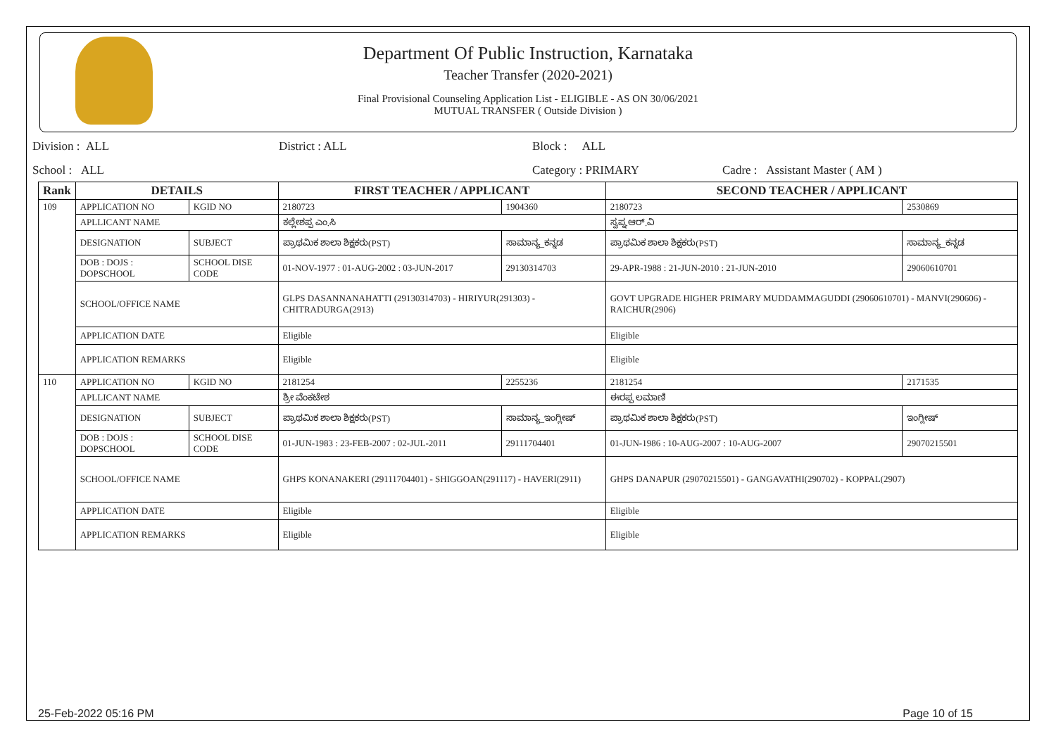Department Of Public Instruction, Karnataka
Teacher Transfer (2020-2021)
Final Provisional Counseling Application List - ELIGIBLE - AS ON 30/06/2021
MUTUAL TRANSFER ( Outside Division )
Division : ALL District : ALL Block : ALL
School : ALL Category : PRIMARY Cadre : Assistant Master ( AM )
| Rank | DETAILS | | FIRST TEACHER / APPLICANT | | SECOND TEACHER / APPLICANT | |
| --- | --- | --- | --- | --- | --- | --- |
| 109 | APPLICATION NO | KGID NO | 2180723 | 1904360 | 2180723 | 2530869 |
| | APLLICANT NAME | | ಕಲ್ಲೇಶಪ್ಪ ಎಂ.ಸಿ | | ಸ್ವಪ್ನ.ಆರ್.ವಿ | |
| | DESIGNATION | SUBJECT | ಪ್ರಾಥಮಿಕ ಶಾಲಾ ಶಿಕ್ಷಕರು(PST) | ಸಾಮಾನ್ಯ_ಕನ್ನಡ | ಪ್ರಾಥಮಿಕ ಶಾಲಾ ಶಿಕ್ಷಕರು(PST) | ಸಾಮಾನ್ಯ_ಕನ್ನಡ |
| | DOB : DOJS : DOPSCHOOL | SCHOOL DISE CODE | 01-NOV-1977 : 01-AUG-2002 : 03-JUN-2017 | 29130314703 | 29-APR-1988 : 21-JUN-2010 : 21-JUN-2010 | 29060610701 |
| | SCHOOL/OFFICE NAME | | GLPS DASANNANAHATTI (29130314703) - HIRIYUR(291303) - CHITRADURGA(2913) | | GOVT UPGRADE HIGHER PRIMARY MUDDAMMAGUDDI (29060610701) - MANVI(290606) - RAICHUR(2906) | |
| | APPLICATION DATE | | Eligible | | Eligible | |
| | APPLICATION REMARKS | | Eligible | | Eligible | |
| 110 | APPLICATION NO | KGID NO | 2181254 | 2255236 | 2181254 | 2171535 |
| | APLLICANT NAME | | ಶ್ರೀ ವೆಂಕಟೇಶ | | ಈರಪ್ಪ ಲಮಾಣಿ | |
| | DESIGNATION | SUBJECT | ಪ್ರಾಥಮಿಕ ಶಾಲಾ ಶಿಕ್ಷಕರು(PST) | ಸಾಮಾನ್ಯ_ಇಂಗ್ಲೀಷ್ | ಪ್ರಾಥಮಿಕ ಶಾಲಾ ಶಿಕ್ಷಕರು(PST) | ಇಂಗ್ಲೀಷ್ |
| | DOB : DOJS : DOPSCHOOL | SCHOOL DISE CODE | 01-JUN-1983 : 23-FEB-2007 : 02-JUL-2011 | 29111704401 | 01-JUN-1986 : 10-AUG-2007 : 10-AUG-2007 | 29070215501 |
| | SCHOOL/OFFICE NAME | | GHPS KONANAKERI (29111704401) - SHIGGOAN(291117) - HAVERI(2911) | | GHPS DANAPUR (29070215501) - GANGAVATHI(290702) - KOPPAL(2907) | |
| | APPLICATION DATE | | Eligible | | Eligible | |
| | APPLICATION REMARKS | | Eligible | | Eligible | |
25-Feb-2022 05:16 PM Page 10 of 15